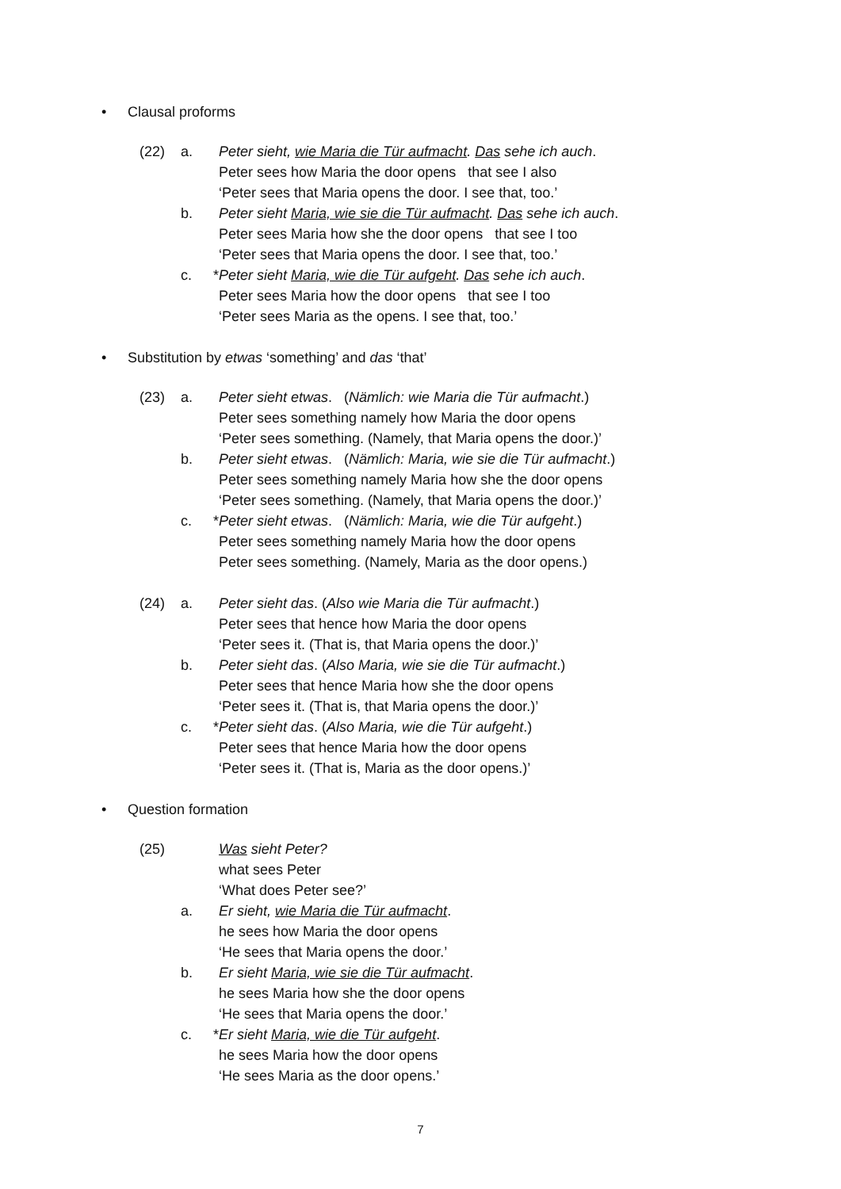• Clausal proforms
(22) a. Peter sieht, wie Maria die Tür aufmacht. Das sehe ich auch.
Peter sees how Maria the door opens that see I also
‘Peter sees that Maria opens the door. I see that, too.’
b. Peter sieht Maria, wie sie die Tür aufmacht. Das sehe ich auch.
Peter sees Maria how she the door opens that see I too
‘Peter sees that Maria opens the door. I see that, too.’
c. * Peter sieht Maria, wie die Tür aufgeht. Das sehe ich auch.
Peter sees Maria how the door opens that see I too
‘Peter sees Maria as the opens. I see that, too.’
• Substitution by etwas ‘something’ and das ‘that’
(23) a. Peter sieht etwas. (Nämlich: wie Maria die Tür aufmacht.)
Peter sees something namely how Maria the door opens
‘Peter sees something. (Namely, that Maria opens the door.)’
b. Peter sieht etwas. (Nämlich: Maria, wie sie die Tür aufmacht.)
Peter sees something namely Maria how she the door opens
‘Peter sees something. (Namely, that Maria opens the door.)’
c. * Peter sieht etwas. (Nämlich: Maria, wie die Tür aufgeht.)
Peter sees something namely Maria how the door opens
Peter sees something. (Namely, Maria as the door opens.)
(24) a. Peter sieht das. (Also wie Maria die Tür aufmacht.)
Peter sees that hence how Maria the door opens
‘Peter sees it. (That is, that Maria opens the door.)’
b. Peter sieht das. (Also Maria, wie sie die Tür aufmacht.)
Peter sees that hence Maria how she the door opens
‘Peter sees it. (That is, that Maria opens the door.)’
c. * Peter sieht das. (Also Maria, wie die Tür aufgeht.)
Peter sees that hence Maria how the door opens
‘Peter sees it. (That is, Maria as the door opens.)’
• Question formation
(25) Was sieht Peter?
what sees Peter
‘What does Peter see?’
a. Er sieht, wie Maria die Tür aufmacht.
he sees how Maria the door opens
‘He sees that Maria opens the door.’
b. Er sieht Maria, wie sie die Tür aufmacht.
he sees Maria how she the door opens
‘He sees that Maria opens the door.’
c. * Er sieht Maria, wie die Tür aufgeht.
he sees Maria how the door opens
‘He sees Maria as the door opens.’
7